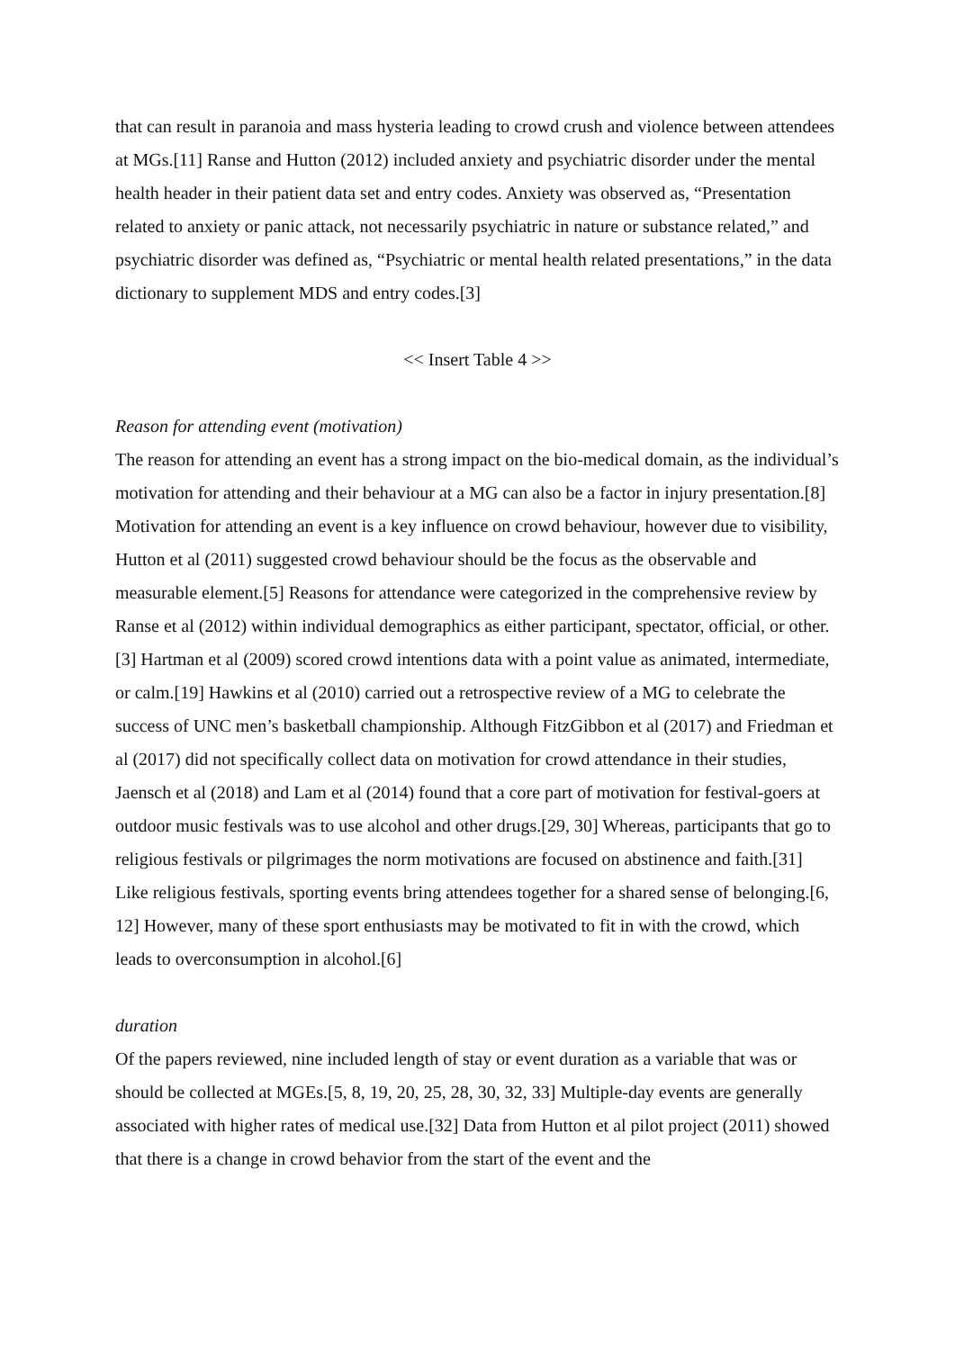that can result in paranoia and mass hysteria leading to crowd crush and violence between attendees at MGs.[11] Ranse and Hutton (2012) included anxiety and psychiatric disorder under the mental health header in their patient data set and entry codes. Anxiety was observed as, “Presentation related to anxiety or panic attack, not necessarily psychiatric in nature or substance related,” and psychiatric disorder was defined as, “Psychiatric or mental health related presentations,” in the data dictionary to supplement MDS and entry codes.[3]
<< Insert Table 4 >>
Reason for attending event (motivation)
The reason for attending an event has a strong impact on the bio-medical domain, as the individual’s motivation for attending and their behaviour at a MG can also be a factor in injury presentation.[8] Motivation for attending an event is a key influence on crowd behaviour, however due to visibility, Hutton et al (2011) suggested crowd behaviour should be the focus as the observable and measurable element.[5] Reasons for attendance were categorized in the comprehensive review by Ranse et al (2012) within individual demographics as either participant, spectator, official, or other.[3] Hartman et al (2009) scored crowd intentions data with a point value as animated, intermediate, or calm.[19] Hawkins et al (2010) carried out a retrospective review of a MG to celebrate the success of UNC men’s basketball championship. Although FitzGibbon et al (2017) and Friedman et al (2017) did not specifically collect data on motivation for crowd attendance in their studies, Jaensch et al (2018) and Lam et al (2014) found that a core part of motivation for festival-goers at outdoor music festivals was to use alcohol and other drugs.[29, 30] Whereas, participants that go to religious festivals or pilgrimages the norm motivations are focused on abstinence and faith.[31] Like religious festivals, sporting events bring attendees together for a shared sense of belonging.[6, 12] However, many of these sport enthusiasts may be motivated to fit in with the crowd, which leads to overconsumption in alcohol.[6]
duration
Of the papers reviewed, nine included length of stay or event duration as a variable that was or should be collected at MGEs.[5, 8, 19, 20, 25, 28, 30, 32, 33] Multiple-day events are generally associated with higher rates of medical use.[32] Data from Hutton et al pilot project (2011) showed that there is a change in crowd behavior from the start of the event and the